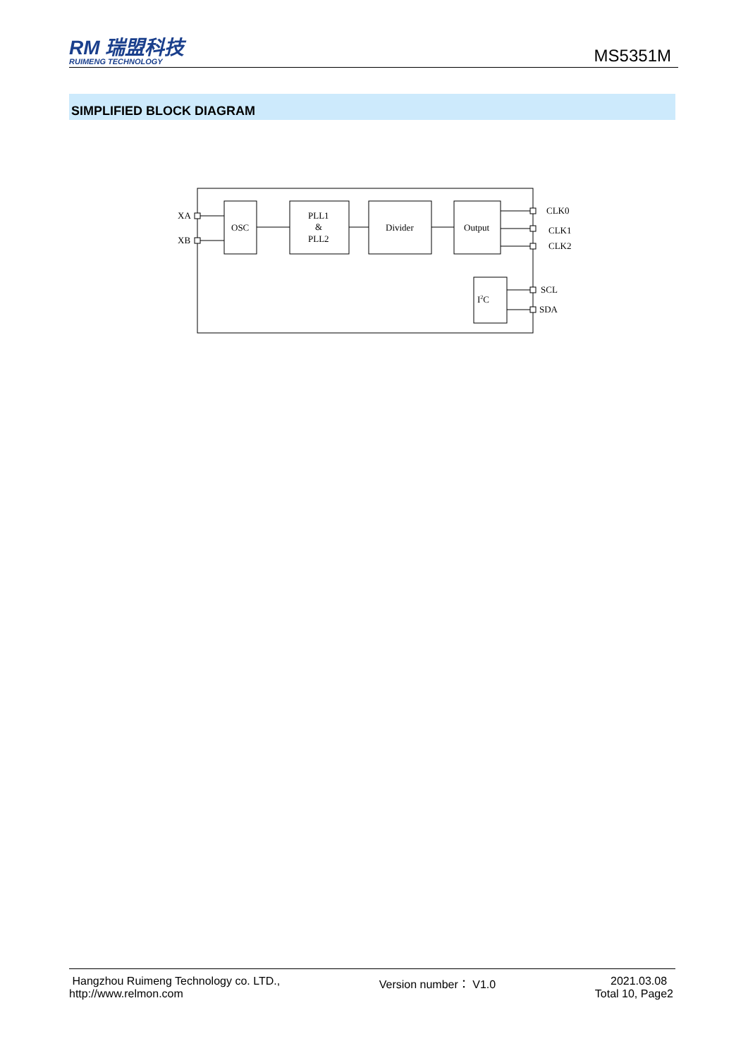RM 瑞盟科技
RUIMENG TECHNOLOGY
MS5351M
SIMPLIFIED BLOCK DIAGRAM
OSC
PLL1
&
PLL2
Divider
Output
I2C
XA
XB
CLK0
CLK1
CLK2
SCL
SDA
Hangzhou Ruimeng Technology co. LTD.,
http://www.relmon.com
Version number： V1.0 2021.03.08
Total 10, Page2